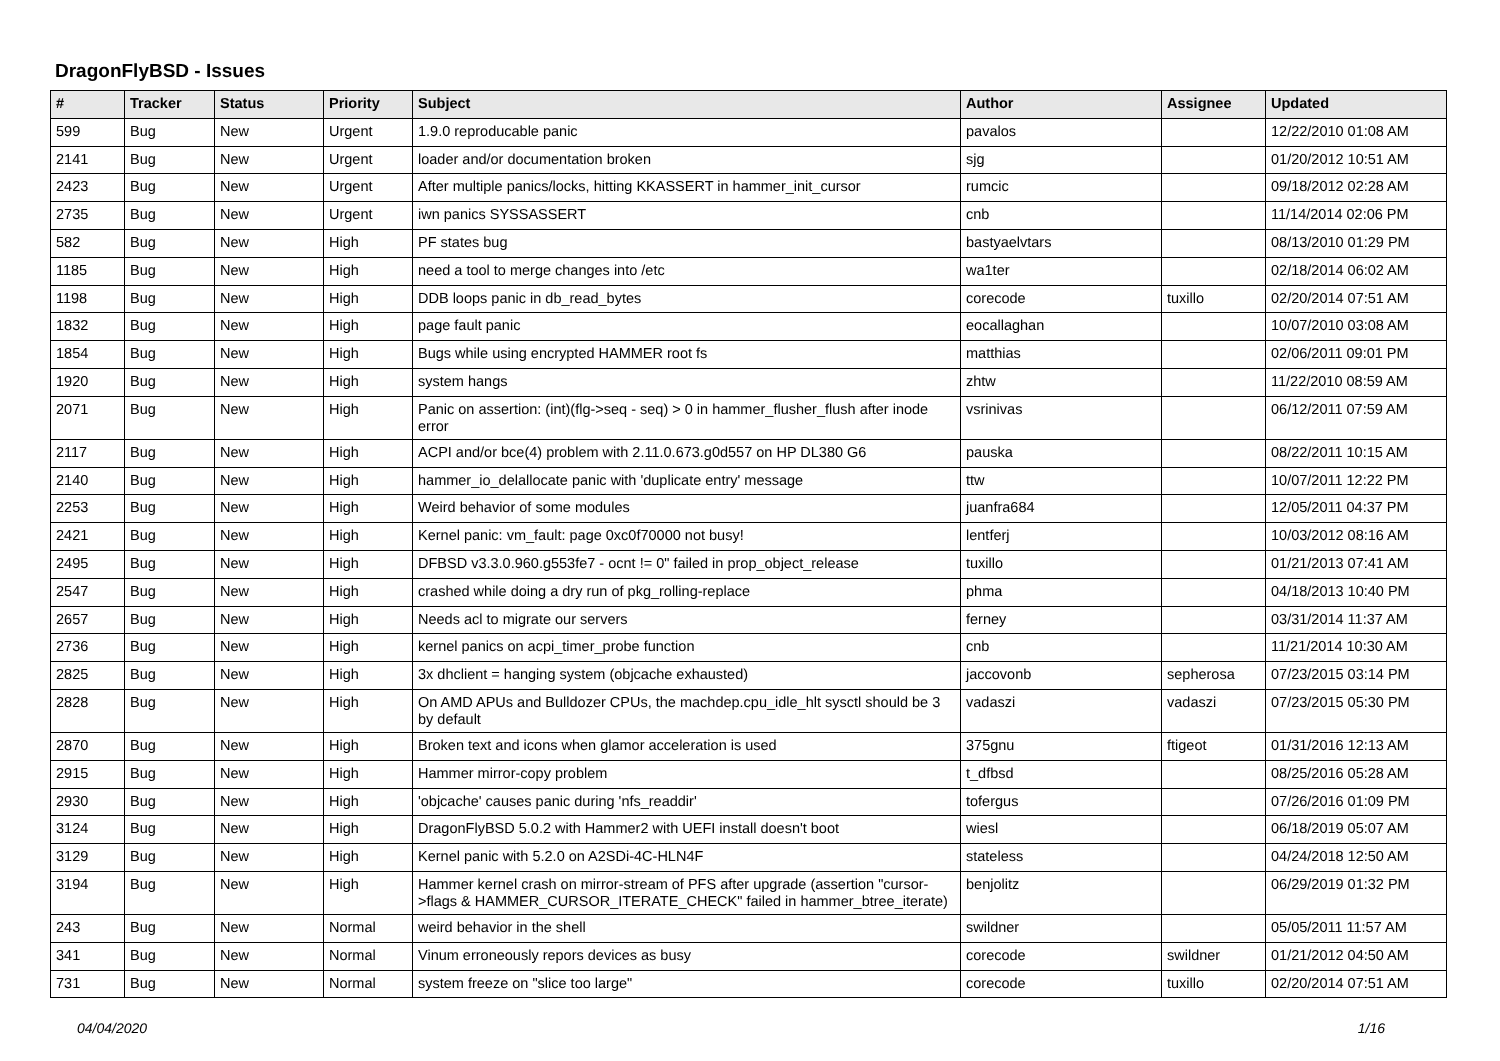DragonFlyBSD - Issues
| # | Tracker | Status | Priority | Subject | Author | Assignee | Updated |
| --- | --- | --- | --- | --- | --- | --- | --- |
| 599 | Bug | New | Urgent | 1.9.0 reproducable panic | pavalos | | 12/22/2010 01:08 AM |
| 2141 | Bug | New | Urgent | loader and/or documentation broken | sjg | | 01/20/2012 10:51 AM |
| 2423 | Bug | New | Urgent | After multiple panics/locks, hitting KKASSERT in hammer_init_cursor | rumcic | | 09/18/2012 02:28 AM |
| 2735 | Bug | New | Urgent | iwn panics SYSSASSERT | cnb | | 11/14/2014 02:06 PM |
| 582 | Bug | New | High | PF states bug | bastyaelvtars | | 08/13/2010 01:29 PM |
| 1185 | Bug | New | High | need a tool to merge changes into /etc | wa1ter | | 02/18/2014 06:02 AM |
| 1198 | Bug | New | High | DDB loops panic in db_read_bytes | corecode | tuxillo | 02/20/2014 07:51 AM |
| 1832 | Bug | New | High | page fault panic | eocallaghan | | 10/07/2010 03:08 AM |
| 1854 | Bug | New | High | Bugs while using encrypted HAMMER root fs | matthias | | 02/06/2011 09:01 PM |
| 1920 | Bug | New | High | system hangs | zhtw | | 11/22/2010 08:59 AM |
| 2071 | Bug | New | High | Panic on assertion: (int)(flg->seq - seq) > 0 in hammer_flusher_flush after inode error | vsrinivas | | 06/12/2011 07:59 AM |
| 2117 | Bug | New | High | ACPI and/or bce(4) problem with 2.11.0.673.g0d557 on HP DL380 G6 | pauska | | 08/22/2011 10:15 AM |
| 2140 | Bug | New | High | hammer_io_delallocate panic with 'duplicate entry' message | ttw | | 10/07/2011 12:22 PM |
| 2253 | Bug | New | High | Weird behavior of some modules | juanfra684 | | 12/05/2011 04:37 PM |
| 2421 | Bug | New | High | Kernel panic: vm_fault: page 0xc0f70000 not busy! | lentferj | | 10/03/2012 08:16 AM |
| 2495 | Bug | New | High | DFBSD v3.3.0.960.g553fe7 - ocnt != 0" failed in prop_object_release | tuxillo | | 01/21/2013 07:41 AM |
| 2547 | Bug | New | High | crashed while doing a dry run of pkg_rolling-replace | phma | | 04/18/2013 10:40 PM |
| 2657 | Bug | New | High | Needs acl to migrate our servers | ferney | | 03/31/2014 11:37 AM |
| 2736 | Bug | New | High | kernel panics on acpi_timer_probe function | cnb | | 11/21/2014 10:30 AM |
| 2825 | Bug | New | High | 3x dhclient = hanging system (objcache exhausted) | jaccovonb | sepherosa | 07/23/2015 03:14 PM |
| 2828 | Bug | New | High | On AMD APUs and Bulldozer CPUs, the machdep.cpu_idle_hlt sysctl should be 3 by default | vadaszi | vadaszi | 07/23/2015 05:30 PM |
| 2870 | Bug | New | High | Broken text and icons when glamor acceleration is used | 375gnu | ftigeot | 01/31/2016 12:13 AM |
| 2915 | Bug | New | High | Hammer mirror-copy problem | t_dfbsd | | 08/25/2016 05:28 AM |
| 2930 | Bug | New | High | 'objcache' causes panic during 'nfs_readdir' | tofergus | | 07/26/2016 01:09 PM |
| 3124 | Bug | New | High | DragonFlyBSD 5.0.2 with Hammer2 with UEFI install doesn't boot | wiesl | | 06/18/2019 05:07 AM |
| 3129 | Bug | New | High | Kernel panic with 5.2.0 on A2SDi-4C-HLN4F | stateless | | 04/24/2018 12:50 AM |
| 3194 | Bug | New | High | Hammer kernel crash on mirror-stream of PFS after upgrade (assertion "cursor->flags & HAMMER_CURSOR_ITERATE_CHECK" failed in hammer_btree_iterate) | benjolitz | | 06/29/2019 01:32 PM |
| 243 | Bug | New | Normal | weird behavior in the shell | swildner | | 05/05/2011 11:57 AM |
| 341 | Bug | New | Normal | Vinum erroneously repors devices as busy | corecode | swildner | 01/21/2012 04:50 AM |
| 731 | Bug | New | Normal | system freeze on "slice too large" | corecode | tuxillo | 02/20/2014 07:51 AM |
04/04/2020 1/16